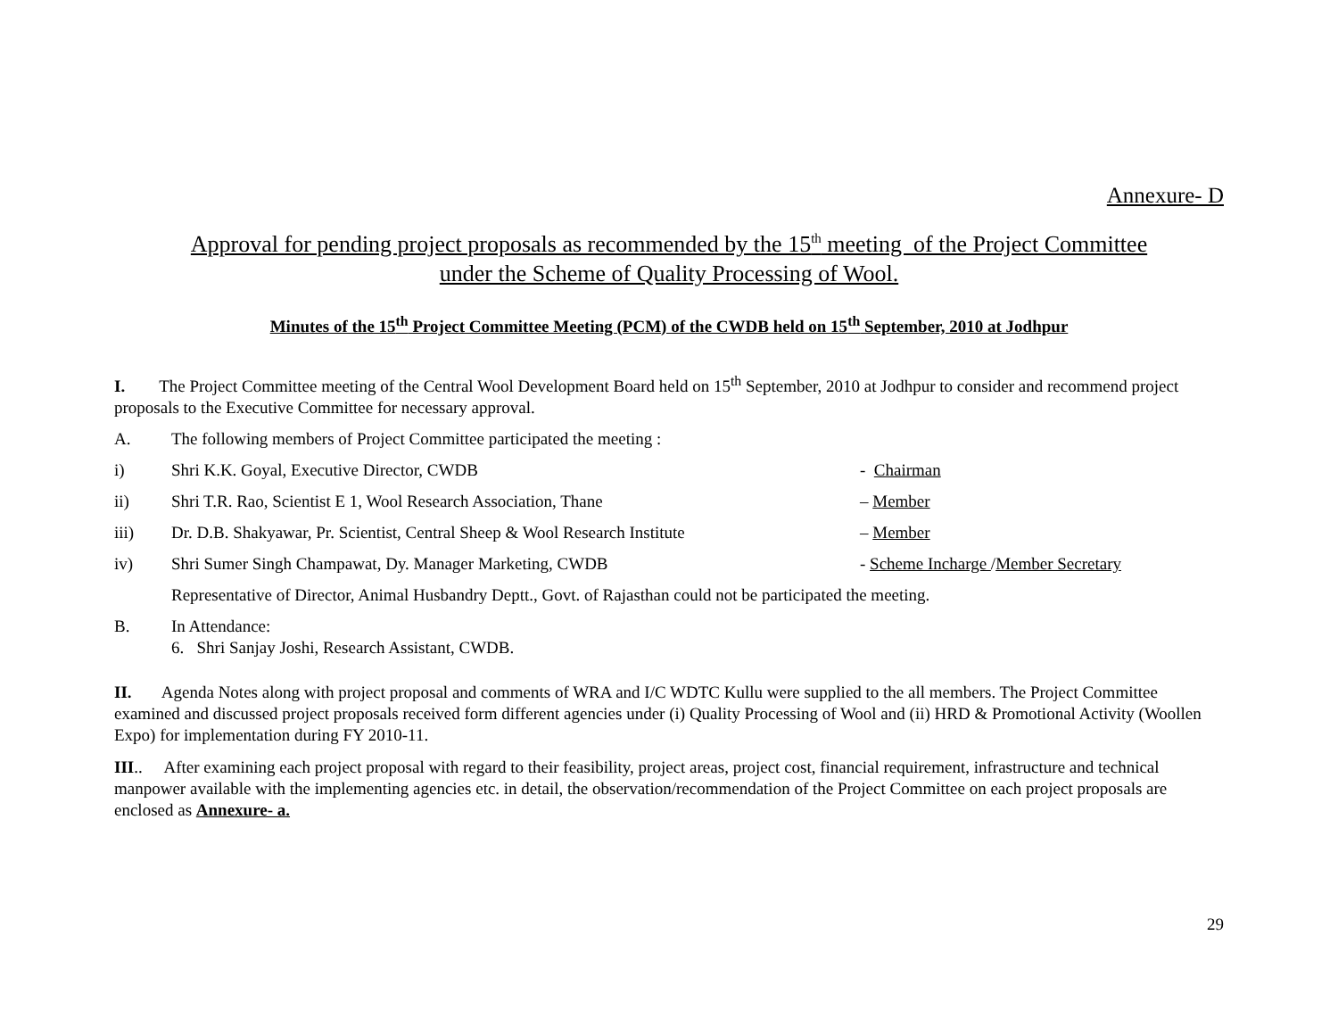Annexure- D
Approval for pending project proposals as recommended by the 15<sup>th</sup> meeting of the Project Committee
under the Scheme of Quality Processing of Wool.
Minutes of the 15<sup>th</sup> Project Committee Meeting (PCM) of the CWDB held on 15<sup>th</sup> September, 2010 at Jodhpur
I. The Project Committee meeting of the Central Wool Development Board held on 15<sup>th</sup> September, 2010 at Jodhpur to consider and recommend project proposals to the Executive Committee for necessary approval.
A. The following members of Project Committee participated the meeting :
i) Shri K.K. Goyal, Executive Director, CWDB - Chairman
ii) Shri T.R. Rao, Scientist E 1, Wool Research Association, Thane – Member
iii) Dr. D.B. Shakyawar, Pr. Scientist, Central Sheep & Wool Research Institute – Member
iv) Shri Sumer Singh Champawat, Dy. Manager Marketing, CWDB - Scheme Incharge /Member Secretary
Representative of Director, Animal Husbandry Deptt., Govt. of Rajasthan could not be participated the meeting.
B. In Attendance:
6. Shri Sanjay Joshi, Research Assistant, CWDB.
II. Agenda Notes along with project proposal and comments of WRA and I/C WDTC Kullu were supplied to the all members. The Project Committee examined and discussed project proposals received form different agencies under (i) Quality Processing of Wool and (ii) HRD & Promotional Activity (Woollen Expo) for implementation during FY 2010-11.
III.. After examining each project proposal with regard to their feasibility, project areas, project cost, financial requirement, infrastructure and technical manpower available with the implementing agencies etc. in detail, the observation/recommendation of the Project Committee on each project proposals are enclosed as Annexure- a.
29